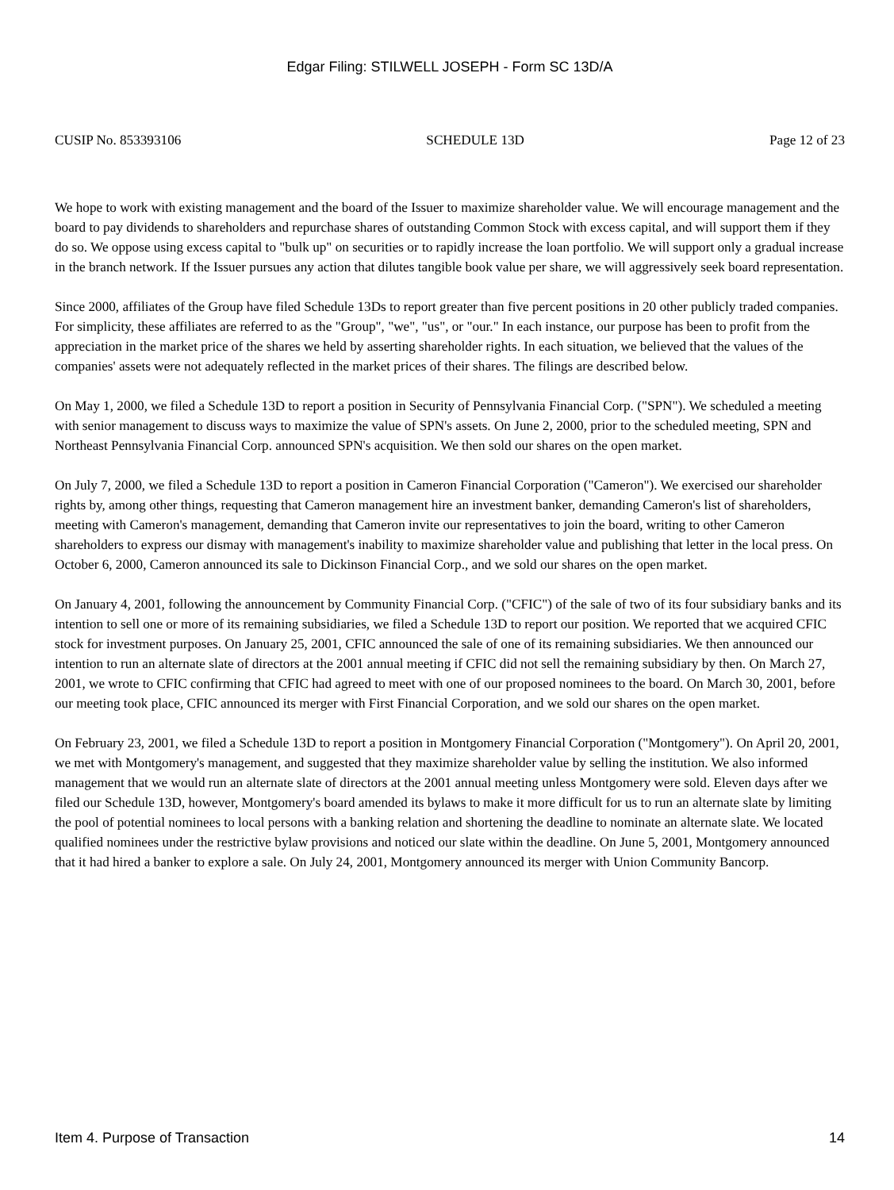Edgar Filing: STILWELL JOSEPH - Form SC 13D/A
CUSIP No. 853393106 SCHEDULE 13D Page 12 of 23
We hope to work with existing management and the board of the Issuer to maximize shareholder value. We will encourage management and the board to pay dividends to shareholders and repurchase shares of outstanding Common Stock with excess capital, and will support them if they do so. We oppose using excess capital to "bulk up" on securities or to rapidly increase the loan portfolio. We will support only a gradual increase in the branch network. If the Issuer pursues any action that dilutes tangible book value per share, we will aggressively seek board representation.
Since 2000, affiliates of the Group have filed Schedule 13Ds to report greater than five percent positions in 20 other publicly traded companies. For simplicity, these affiliates are referred to as the "Group", "we", "us", or "our." In each instance, our purpose has been to profit from the appreciation in the market price of the shares we held by asserting shareholder rights. In each situation, we believed that the values of the companies' assets were not adequately reflected in the market prices of their shares. The filings are described below.
On May 1, 2000, we filed a Schedule 13D to report a position in Security of Pennsylvania Financial Corp. ("SPN"). We scheduled a meeting with senior management to discuss ways to maximize the value of SPN's assets. On June 2, 2000, prior to the scheduled meeting, SPN and Northeast Pennsylvania Financial Corp. announced SPN's acquisition. We then sold our shares on the open market.
On July 7, 2000, we filed a Schedule 13D to report a position in Cameron Financial Corporation ("Cameron"). We exercised our shareholder rights by, among other things, requesting that Cameron management hire an investment banker, demanding Cameron's list of shareholders, meeting with Cameron's management, demanding that Cameron invite our representatives to join the board, writing to other Cameron shareholders to express our dismay with management's inability to maximize shareholder value and publishing that letter in the local press. On October 6, 2000, Cameron announced its sale to Dickinson Financial Corp., and we sold our shares on the open market.
On January 4, 2001, following the announcement by Community Financial Corp. ("CFIC") of the sale of two of its four subsidiary banks and its intention to sell one or more of its remaining subsidiaries, we filed a Schedule 13D to report our position. We reported that we acquired CFIC stock for investment purposes. On January 25, 2001, CFIC announced the sale of one of its remaining subsidiaries. We then announced our intention to run an alternate slate of directors at the 2001 annual meeting if CFIC did not sell the remaining subsidiary by then. On March 27, 2001, we wrote to CFIC confirming that CFIC had agreed to meet with one of our proposed nominees to the board. On March 30, 2001, before our meeting took place, CFIC announced its merger with First Financial Corporation, and we sold our shares on the open market.
On February 23, 2001, we filed a Schedule 13D to report a position in Montgomery Financial Corporation ("Montgomery"). On April 20, 2001, we met with Montgomery's management, and suggested that they maximize shareholder value by selling the institution. We also informed management that we would run an alternate slate of directors at the 2001 annual meeting unless Montgomery were sold. Eleven days after we filed our Schedule 13D, however, Montgomery's board amended its bylaws to make it more difficult for us to run an alternate slate by limiting the pool of potential nominees to local persons with a banking relation and shortening the deadline to nominate an alternate slate. We located qualified nominees under the restrictive bylaw provisions and noticed our slate within the deadline. On June 5, 2001, Montgomery announced that it had hired a banker to explore a sale. On July 24, 2001, Montgomery announced its merger with Union Community Bancorp.
Item 4. Purpose of Transaction 14